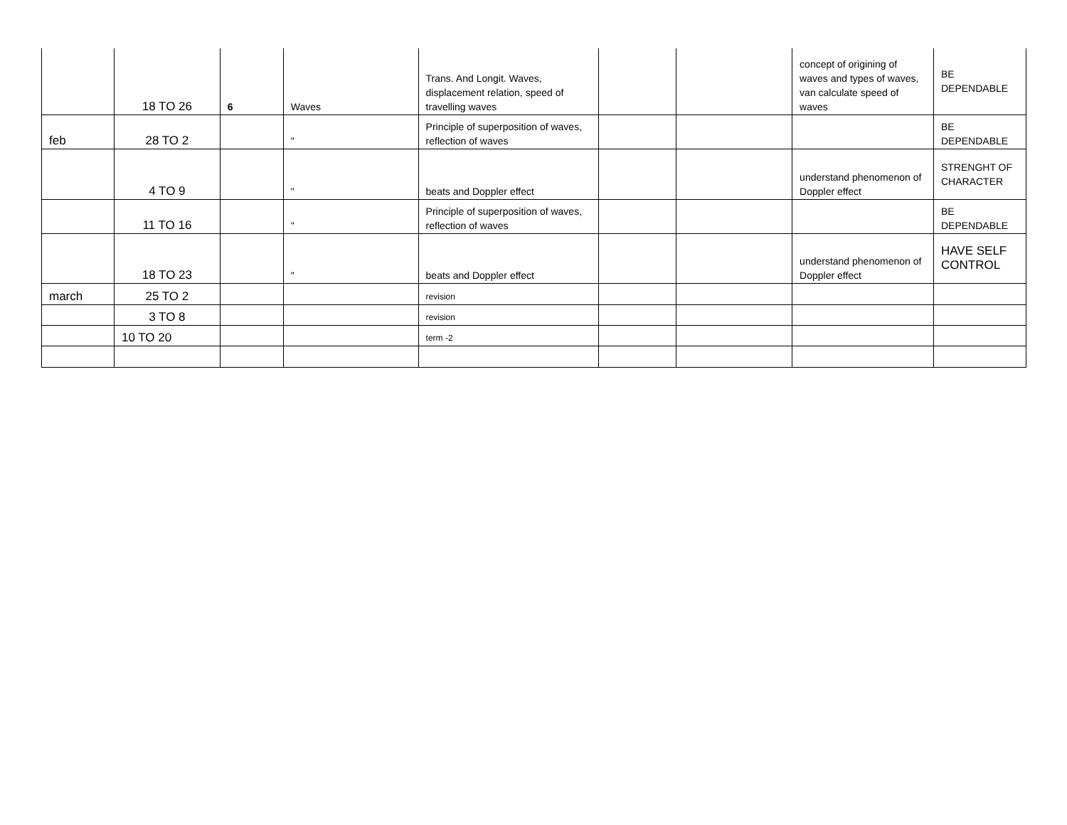| | 18 TO 26 | 6 | Waves | Trans. And Longit. Waves, displacement relation, speed of travelling waves | | | concept of origining of waves and types of waves, van calculate speed of waves | BE DEPENDABLE |
| feb | 28 TO 2 | | " | Principle of superposition of waves, reflection of waves | | | | BE DEPENDABLE |
| | 4 TO 9 | | " | beats and Doppler effect | | | understand phenomenon of Doppler effect | STRENGHT OF CHARACTER |
| | 11 TO 16 | | " | Principle of superposition of waves, reflection of waves | | | | BE DEPENDABLE |
| | 18 TO 23 | | " | beats and Doppler effect | | | understand phenomenon of Doppler effect | HAVE SELF CONTROL |
| march | 25 TO 2 | | | revision | | | | |
| | 3 TO 8 | | | revision | | | | |
| | 10 TO 20 | | | term -2 | | | | |